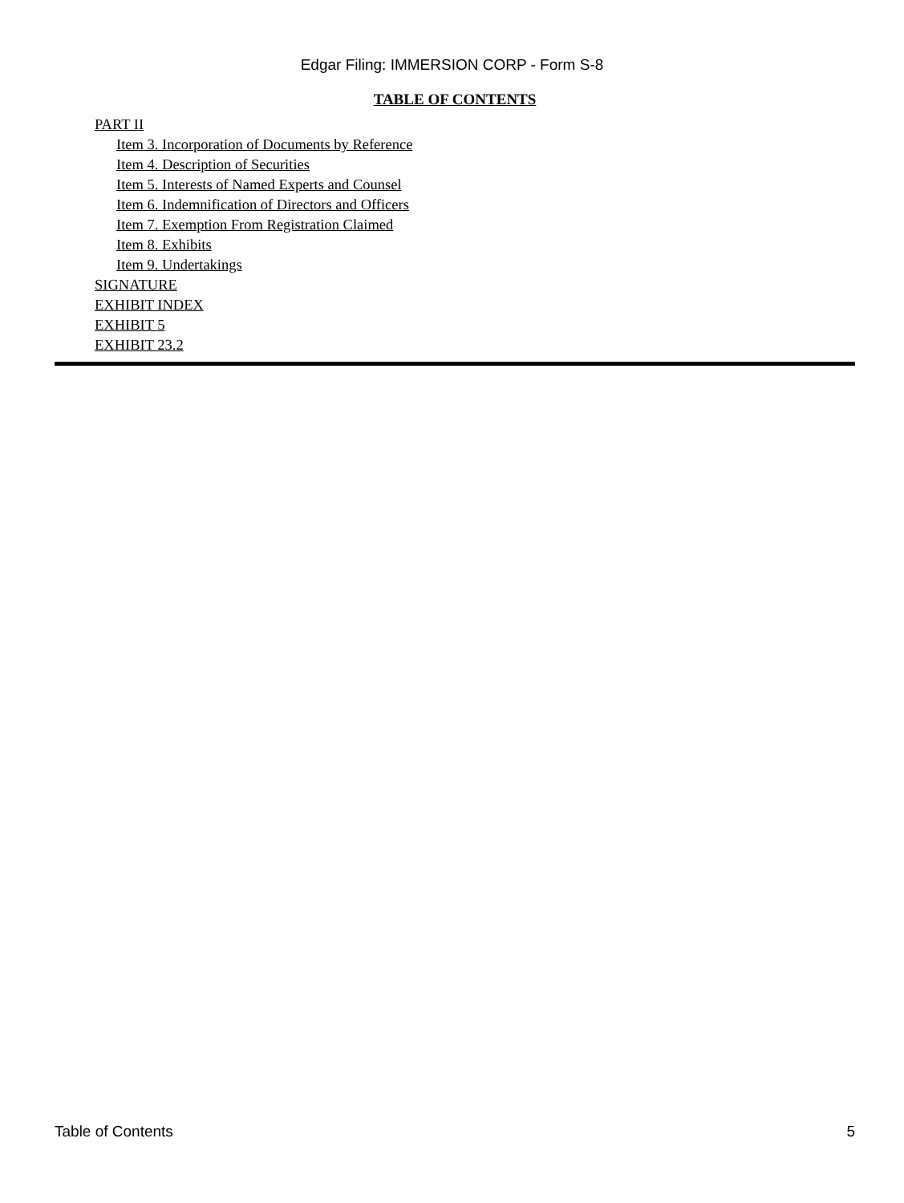Edgar Filing: IMMERSION CORP - Form S-8
TABLE OF CONTENTS
PART II
Item 3. Incorporation of Documents by Reference
Item 4. Description of Securities
Item 5. Interests of Named Experts and Counsel
Item 6. Indemnification of Directors and Officers
Item 7. Exemption From Registration Claimed
Item 8. Exhibits
Item 9. Undertakings
SIGNATURE
EXHIBIT INDEX
EXHIBIT 5
EXHIBIT 23.2
Table of Contents 5